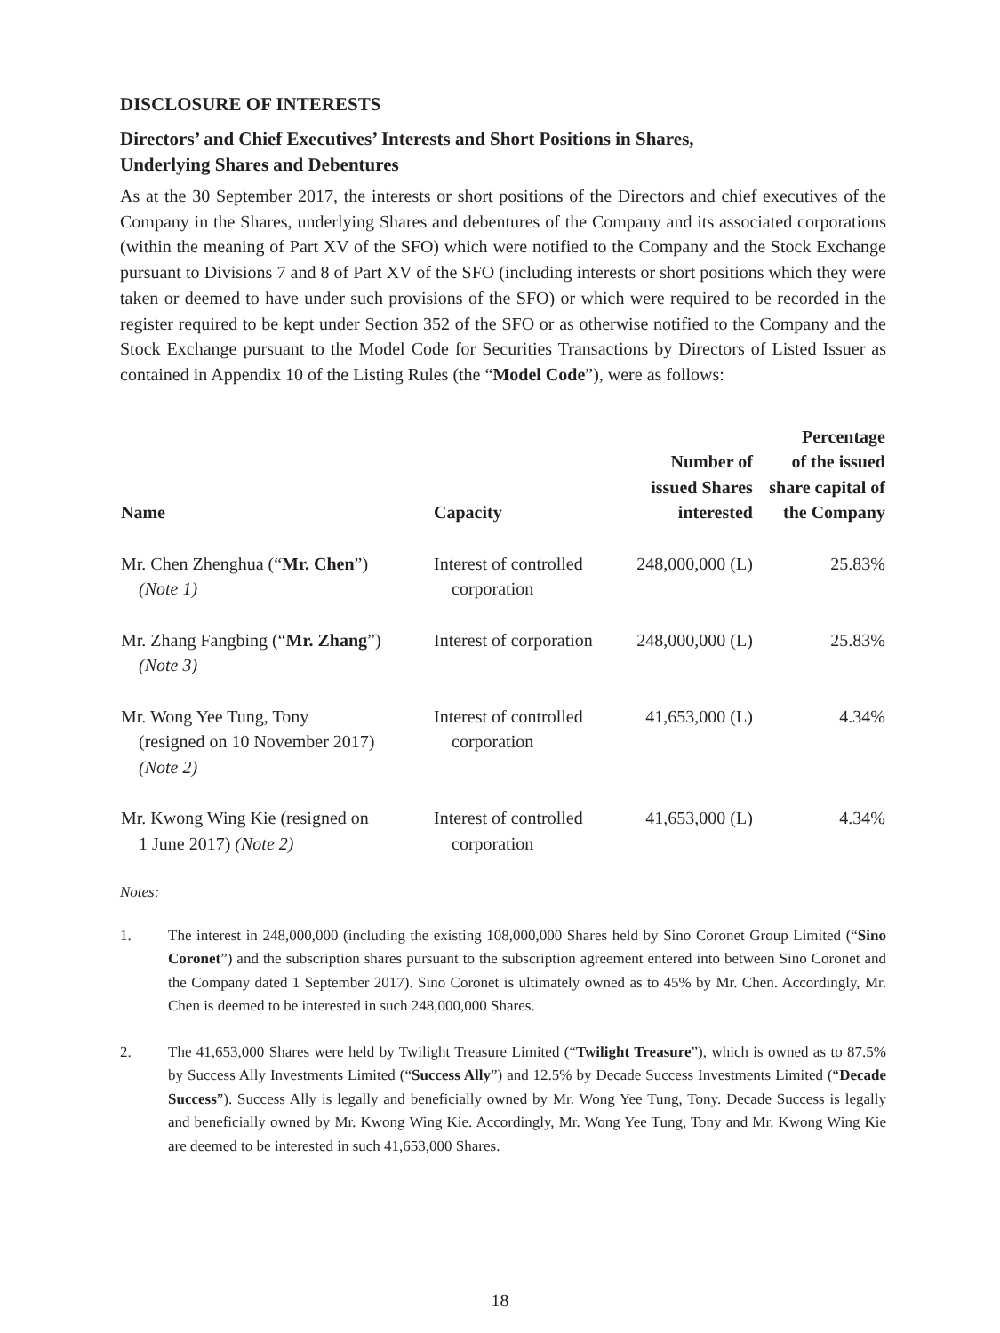DISCLOSURE OF INTERESTS
Directors’ and Chief Executives’ Interests and Short Positions in Shares,
Underlying Shares and Debentures
As at the 30 September 2017, the interests or short positions of the Directors and chief executives of the Company in the Shares, underlying Shares and debentures of the Company and its associated corporations (within the meaning of Part XV of the SFO) which were notified to the Company and the Stock Exchange pursuant to Divisions 7 and 8 of Part XV of the SFO (including interests or short positions which they were taken or deemed to have under such provisions of the SFO) or which were required to be recorded in the register required to be kept under Section 352 of the SFO or as otherwise notified to the Company and the Stock Exchange pursuant to the Model Code for Securities Transactions by Directors of Listed Issuer as contained in Appendix 10 of the Listing Rules (the “Model Code”), were as follows:
| Name | Capacity | Number of issued Shares interested | Percentage of the issued share capital of the Company |
| --- | --- | --- | --- |
| Mr. Chen Zhenghua (“ Mr. Chen ”) (Note 1) | Interest of controlled corporation | 248,000,000 (L) | 25.83% |
| Mr. Zhang Fangbing (“ Mr. Zhang ”) (Note 3) | Interest of corporation | 248,000,000 (L) | 25.83% |
| Mr. Wong Yee Tung, Tony (resigned on 10 November 2017) (Note 2) | Interest of controlled corporation | 41,653,000 (L) | 4.34% |
| Mr. Kwong Wing Kie (resigned on 1 June 2017) (Note 2) | Interest of controlled corporation | 41,653,000 (L) | 4.34% |
Notes:
1. The interest in 248,000,000 (including the existing 108,000,000 Shares held by Sino Coronet Group Limited (“Sino Coronet”) and the subscription shares pursuant to the subscription agreement entered into between Sino Coronet and the Company dated 1 September 2017). Sino Coronet is ultimately owned as to 45% by Mr. Chen. Accordingly, Mr. Chen is deemed to be interested in such 248,000,000 Shares.
2. The 41,653,000 Shares were held by Twilight Treasure Limited (“Twilight Treasure”), which is owned as to 87.5% by Success Ally Investments Limited (“Success Ally”) and 12.5% by Decade Success Investments Limited (“Decade Success”). Success Ally is legally and beneficially owned by Mr. Wong Yee Tung, Tony. Decade Success is legally and beneficially owned by Mr. Kwong Wing Kie. Accordingly, Mr. Wong Yee Tung, Tony and Mr. Kwong Wing Kie are deemed to be interested in such 41,653,000 Shares.
18